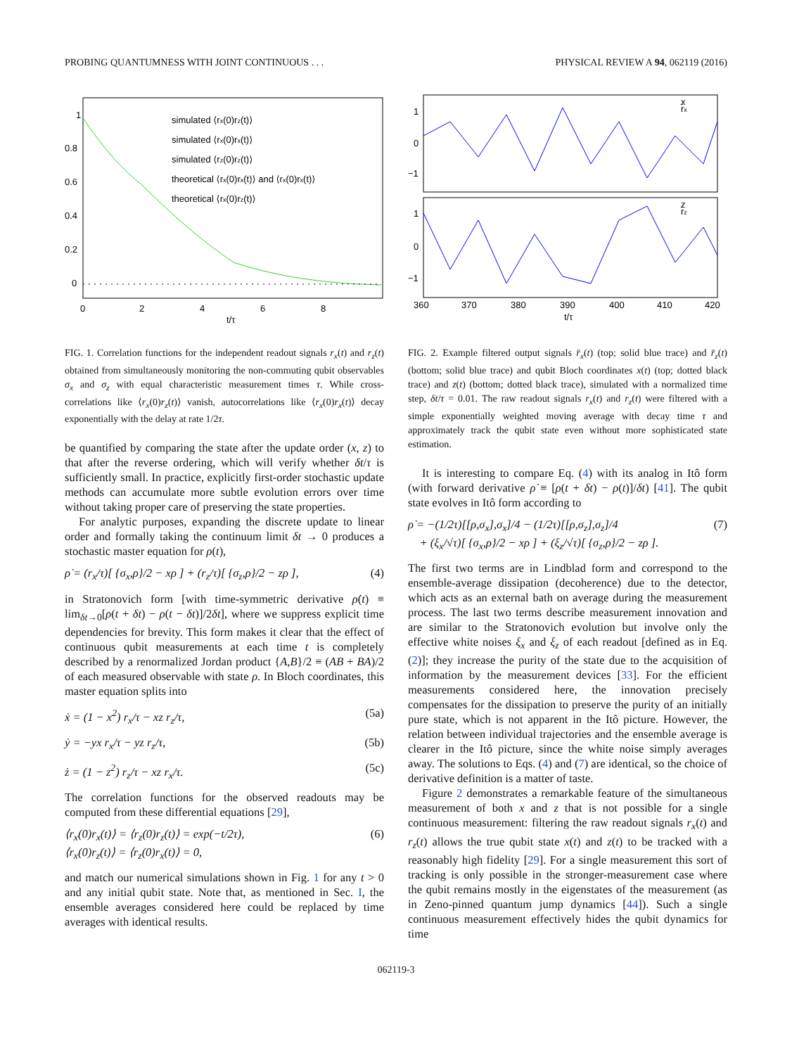PROBING QUANTUMNESS WITH JOINT CONTINUOUS . . . PHYSICAL REVIEW A 94, 062119 (2016)
1
0.8
0.6
0.4
0.2
0
0
2
4
6
8
t/τ
simulated ⟨rx(0)rz(t)⟩
simulated ⟨rx(0)rx(t)⟩
simulated ⟨rz(0)rz(t)⟩
theoretical ⟨rx(0)rx(t)⟩ and ⟨rx(0)rx(t)⟩
theoretical ⟨rx(0)rz(t)⟩
FIG. 1. Correlation functions for the independent readout signals r<sub>x</sub>(t) and r<sub>z</sub>(t) obtained from simultaneously monitoring the non-commuting qubit observables σ<sub>x</sub> and σ<sub>z</sub> with equal characteristic measurement times τ. While cross-correlations like ⟨r<sub>x</sub>(0)r<sub>z</sub>(t)⟩ vanish, autocorrelations like ⟨r<sub>x</sub>(0)r<sub>x</sub>(t)⟩ decay exponentially with the delay at rate 1/2τ.
be quantified by comparing the state after the update order (x, z) to that after the reverse ordering, which will verify whether δt/τ is sufficiently small. In practice, explicitly first-order stochastic update methods can accumulate more subtle evolution errors over time without taking proper care of preserving the state properties.
For analytic purposes, expanding the discrete update to linear order and formally taking the continuum limit δt → 0 produces a stochastic master equation for ρ(t),
ρ̇ = (r<sub>x</sub>/τ)[ {σ<sub>x</sub>,ρ}/2 − xρ ] + (r<sub>z</sub>/τ)[ {σ<sub>z</sub>,ρ}/2 − zρ ], (4)
in Stratonovich form [with time-symmetric derivative ρ̇(t) ≡ lim<sub>δt→0</sub>[ρ(t + δt) − ρ(t − δt)]/2δt], where we suppress explicit time dependencies for brevity. This form makes it clear that the effect of continuous qubit measurements at each time t is completely described by a renormalized Jordan product {A,B}/2 ≡ (AB + BA)/2 of each measured observable with state ρ. In Bloch coordinates, this master equation splits into
ẋ = (1 − x<sup>2</sup>) r<sub>x</sub>/τ − xz r<sub>z</sub>/τ, (5a)
ẏ = −yx r<sub>x</sub>/τ − yz r<sub>z</sub>/τ, (5b)
ż = (1 − z<sup>2</sup>) r<sub>z</sub>/τ − xz r<sub>x</sub>/τ. (5c)
The correlation functions for the observed readouts may be computed from these differential equations [29],
⟨r<sub>x</sub>(0)r<sub>x</sub>(t)⟩ = ⟨r<sub>z</sub>(0)r<sub>z</sub>(t)⟩ = exp(−t/2τ),
⟨r<sub>x</sub>(0)r<sub>z</sub>(t)⟩ = ⟨r<sub>z</sub>(0)r<sub>x</sub>(t)⟩ = 0, (6)
and match our numerical simulations shown in Fig. 1 for any t > 0 and any initial qubit state. Note that, as mentioned in Sec. I, the ensemble averages considered here could be replaced by time averages with identical results.
1
0
−1
1
0
−1
x
r̄x
z
r̄z
360
370
380
390
400
410
420
t/τ
FIG. 2. Example filtered output signals r̄<sub>x</sub>(t) (top; solid blue trace) and r̄<sub>z</sub>(t) (bottom; solid blue trace) and qubit Bloch coordinates x(t) (top; dotted black trace) and z(t) (bottom; dotted black trace), simulated with a normalized time step, δt/τ = 0.01. The raw readout signals r<sub>x</sub>(t) and r<sub>z</sub>(t) were filtered with a simple exponentially weighted moving average with decay time τ and approximately track the qubit state even without more sophisticated state estimation.
It is interesting to compare Eq. (4) with its analog in Itô form (with forward derivative ρ̇ ≡ [ρ(t + δt) − ρ(t)]/δt) [41]. The qubit state evolves in Itô form according to
ρ̇ = −(1/2τ)[[ρ,σ<sub>x</sub>],σ<sub>x</sub>]/4 − (1/2τ)[[ρ,σ<sub>z</sub>],σ<sub>z</sub>]/4
+ (ξ<sub>x</sub>/√τ)[ {σ<sub>x</sub>,ρ}/2 − xρ ] + (ξ<sub>z</sub>/√τ)[ {σ<sub>z</sub>,ρ}/2 − zρ ]. (7)
The first two terms are in Lindblad form and correspond to the ensemble-average dissipation (decoherence) due to the detector, which acts as an external bath on average during the measurement process. The last two terms describe measurement innovation and are similar to the Stratonovich evolution but involve only the effective white noises ξ<sub>x</sub> and ξ<sub>z</sub> of each readout [defined as in Eq. (2)]; they increase the purity of the state due to the acquisition of information by the measurement devices [33]. For the efficient measurements considered here, the innovation precisely compensates for the dissipation to preserve the purity of an initially pure state, which is not apparent in the Itô picture. However, the relation between individual trajectories and the ensemble average is clearer in the Itô picture, since the white noise simply averages away. The solutions to Eqs. (4) and (7) are identical, so the choice of derivative definition is a matter of taste.
Figure 2 demonstrates a remarkable feature of the simultaneous measurement of both x and z that is not possible for a single continuous measurement: filtering the raw readout signals r<sub>x</sub>(t) and r<sub>z</sub>(t) allows the true qubit state x(t) and z(t) to be tracked with a reasonably high fidelity [29]. For a single measurement this sort of tracking is only possible in the stronger-measurement case where the qubit remains mostly in the eigenstates of the measurement (as in Zeno-pinned quantum jump dynamics [44]). Such a single continuous measurement effectively hides the qubit dynamics for time
062119-3